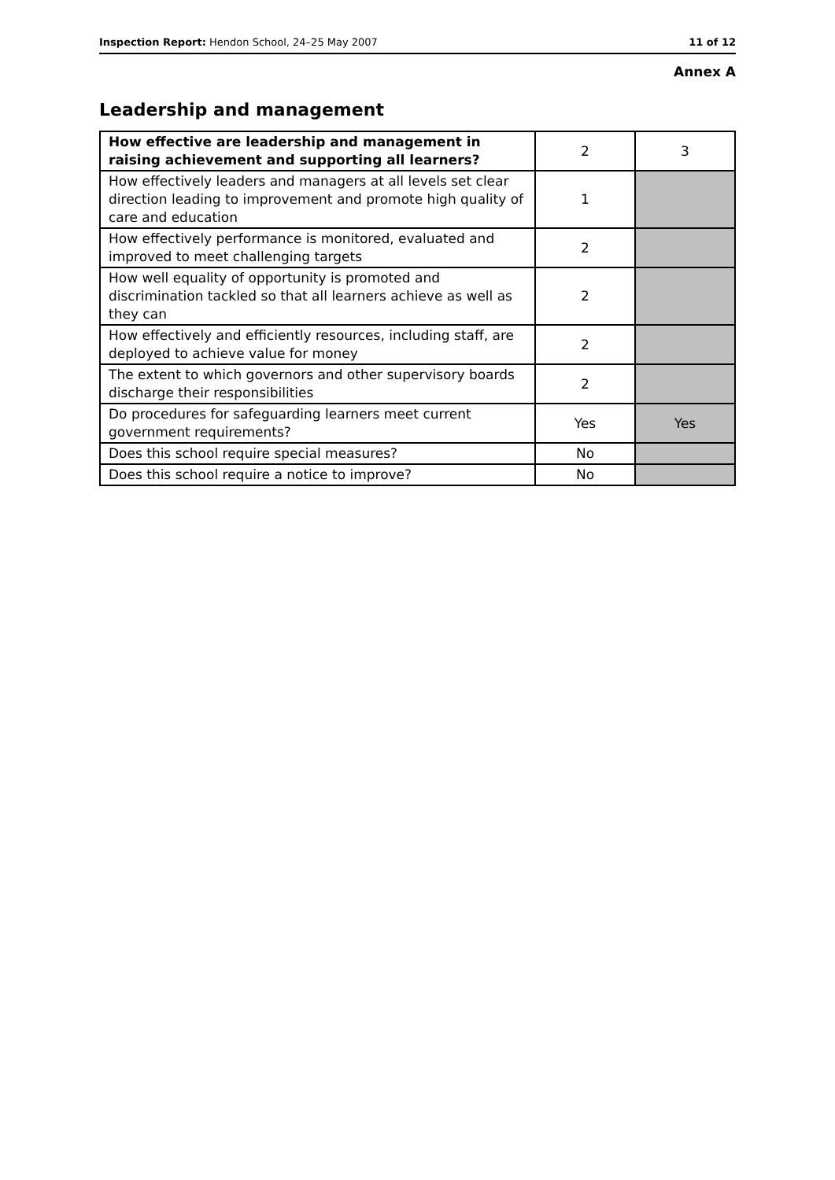Inspection Report: Hendon School, 24–25 May 2007 11 of 12
Annex A
Leadership and management
| How effective are leadership and management in raising achievement and supporting all learners? | 2 | 3 |
| How effectively leaders and managers at all levels set clear direction leading to improvement and promote high quality of care and education | 1 | |
| How effectively performance is monitored, evaluated and improved to meet challenging targets | 2 | |
| How well equality of opportunity is promoted and discrimination tackled so that all learners achieve as well as they can | 2 | |
| How effectively and efficiently resources, including staff, are deployed to achieve value for money | 2 | |
| The extent to which governors and other supervisory boards discharge their responsibilities | 2 | |
| Do procedures for safeguarding learners meet current government requirements? | Yes | Yes |
| Does this school require special measures? | No | |
| Does this school require a notice to improve? | No | |